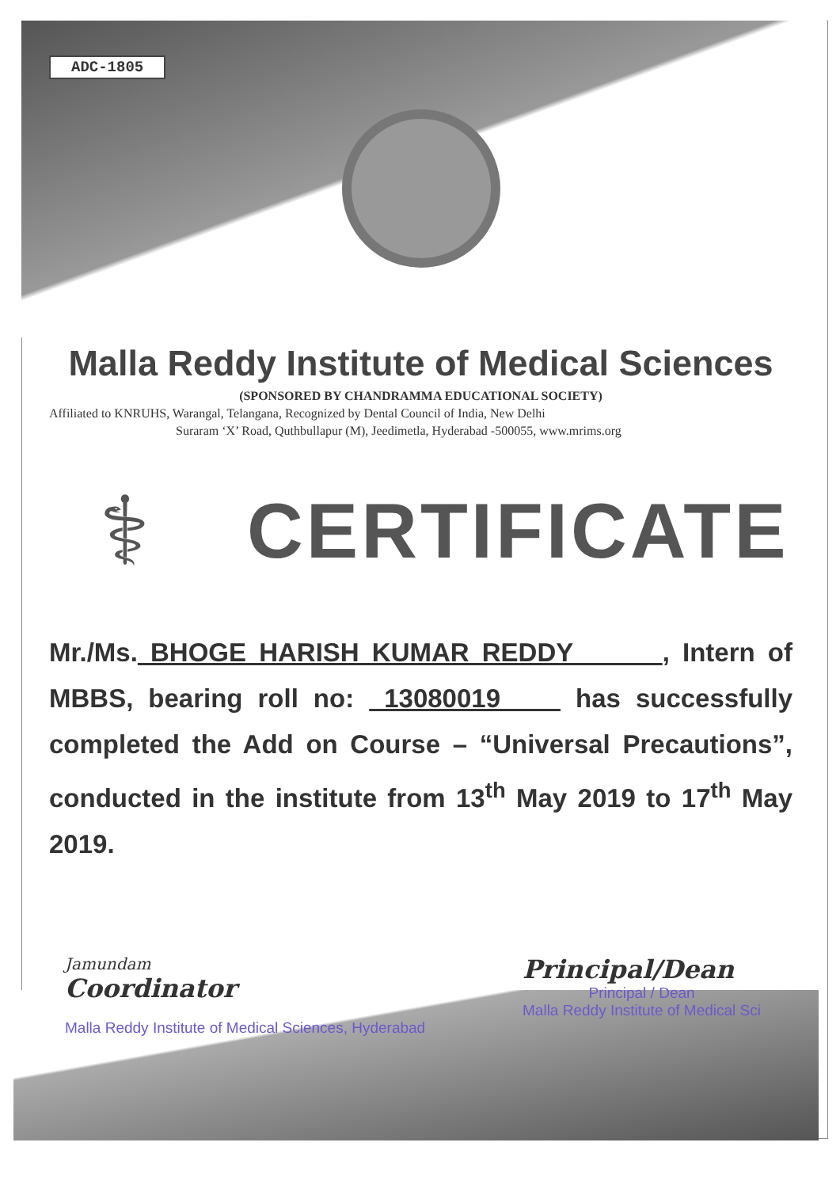ADC-1805
Malla Reddy Institute of Medical Sciences
(SPONSORED BY CHANDRAMMA EDUCATIONAL SOCIETY)
Affiliated to KNRUHS, Warangal, Telangana, Recognized by Dental Council of India, New Delhi
Suraram ‘X’ Road, Quthbullapur (M), Jeedimetla, Hyderabad -500055, www.mrims.org
⚕
CERTIFICATE
Mr./Ms. BHOGE HARISH KUMAR REDDY , Intern of MBBS, bearing roll no: 13080019 has successfully completed the Add on Course – “Universal Precautions”, conducted in the institute from 13<sup>th</sup> May 2019 to 17<sup>th</sup> May 2019.
Jamundam
Coordinator
Malla Reddy Institute of Medical Sciences, Hyderabad
Principal/Dean
Principal / Dean
Malla Reddy Institute of Medical Sci